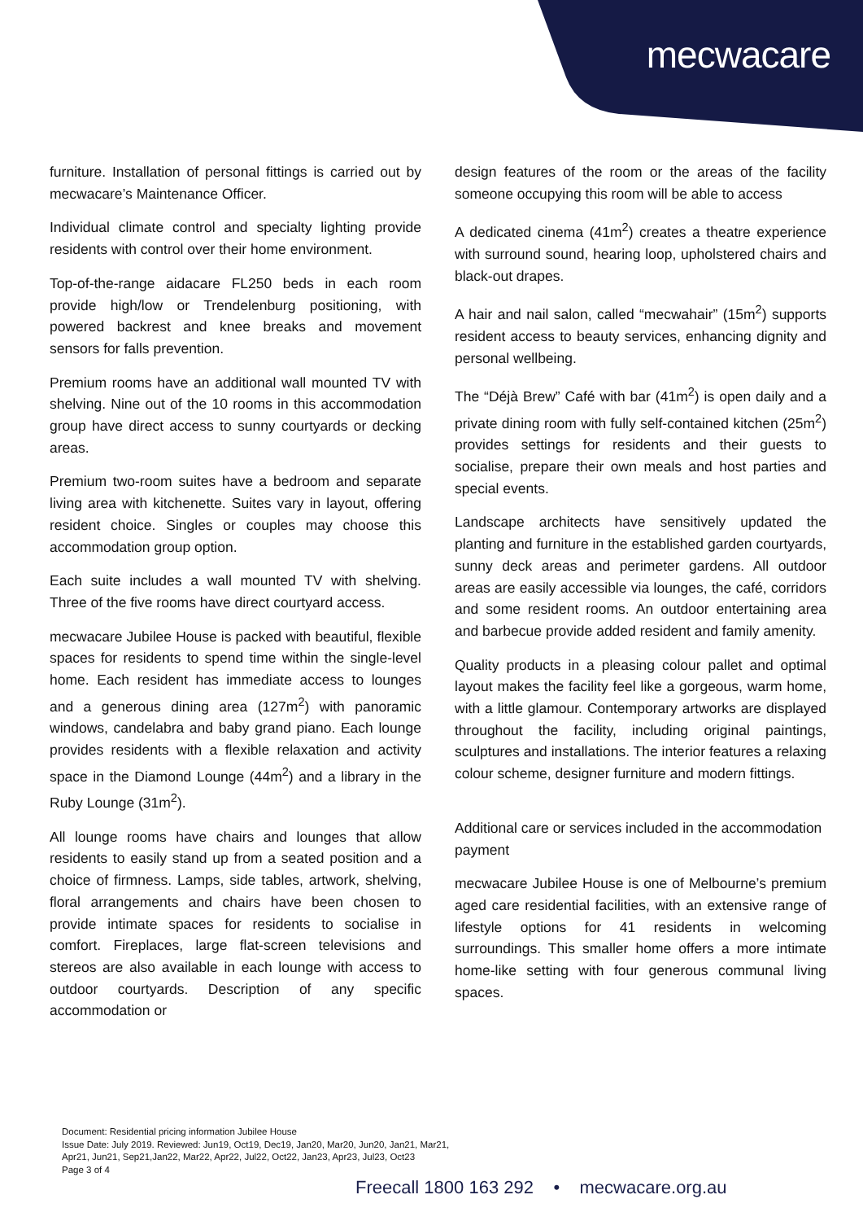mecwacare
furniture. Installation of personal fittings is carried out by mecwacare’s Maintenance Officer.
Individual climate control and specialty lighting provide residents with control over their home environment.
Top-of-the-range aidacare FL250 beds in each room provide high/low or Trendelenburg positioning, with powered backrest and knee breaks and movement sensors for falls prevention.
Premium rooms have an additional wall mounted TV with shelving. Nine out of the 10 rooms in this accommodation group have direct access to sunny courtyards or decking areas.
Premium two-room suites have a bedroom and separate living area with kitchenette. Suites vary in layout, offering resident choice. Singles or couples may choose this accommodation group option.
Each suite includes a wall mounted TV with shelving. Three of the five rooms have direct courtyard access.
mecwacare Jubilee House is packed with beautiful, flexible spaces for residents to spend time within the single-level home. Each resident has immediate access to lounges and a generous dining area (127m<sup>2</sup>) with panoramic windows, candelabra and baby grand piano. Each lounge provides residents with a flexible relaxation and activity space in the Diamond Lounge (44m<sup>2</sup>) and a library in the Ruby Lounge (31m<sup>2</sup>).
All lounge rooms have chairs and lounges that allow residents to easily stand up from a seated position and a choice of firmness. Lamps, side tables, artwork, shelving, floral arrangements and chairs have been chosen to provide intimate spaces for residents to socialise in comfort. Fireplaces, large flat-screen televisions and stereos are also available in each lounge with access to outdoor courtyards. Description of any specific accommodation or
design features of the room or the areas of the facility someone occupying this room will be able to access
A dedicated cinema (41m<sup>2</sup>) creates a theatre experience with surround sound, hearing loop, upholstered chairs and black-out drapes.
A hair and nail salon, called “mecwahair” (15m<sup>2</sup>) supports resident access to beauty services, enhancing dignity and personal wellbeing.
The “Déjà Brew” Café with bar (41m<sup>2</sup>) is open daily and a private dining room with fully self-contained kitchen (25m<sup>2</sup>) provides settings for residents and their guests to socialise, prepare their own meals and host parties and special events.
Landscape architects have sensitively updated the planting and furniture in the established garden courtyards, sunny deck areas and perimeter gardens. All outdoor areas are easily accessible via lounges, the café, corridors and some resident rooms. An outdoor entertaining area and barbecue provide added resident and family amenity.
Quality products in a pleasing colour pallet and optimal layout makes the facility feel like a gorgeous, warm home, with a little glamour. Contemporary artworks are displayed throughout the facility, including original paintings, sculptures and installations. The interior features a relaxing colour scheme, designer furniture and modern fittings.
Additional care or services included in the accommodation payment
mecwacare Jubilee House is one of Melbourne’s premium aged care residential facilities, with an extensive range of lifestyle options for 41 residents in welcoming surroundings. This smaller home offers a more intimate home-like setting with four generous communal living spaces.
Document: Residential pricing information Jubilee House
Issue Date: July 2019. Reviewed: Jun19, Oct19, Dec19, Jan20, Mar20, Jun20, Jan21, Mar21,
Apr21, Jun21, Sep21,Jan22, Mar22, Apr22, Jul22, Oct22, Jan23, Apr23, Jul23, Oct23
Page 3 of 4
Freecall 1800 163 292 • mecwacare.org.au